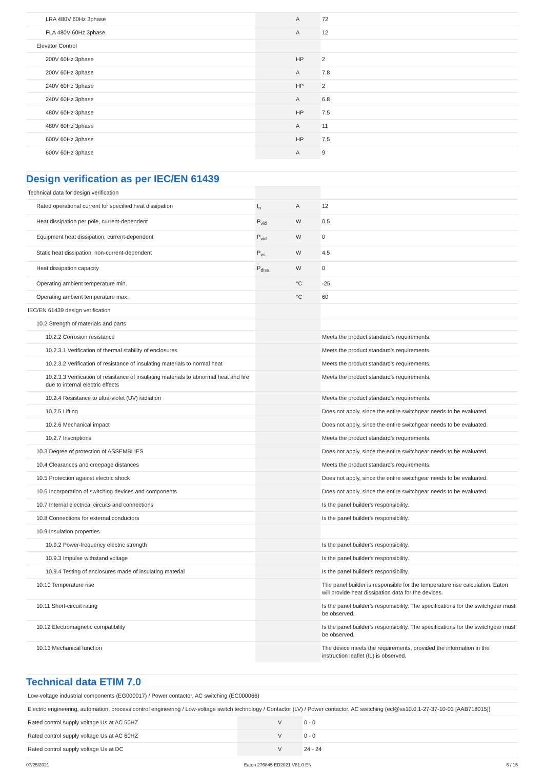| LRA 480V 60Hz 3phase | | A | 72 |
| FLA 480V 60Hz 3phase | | A | 12 |
| Elevator Control | | | |
| 200V 60Hz 3phase | | HP | 2 |
| 200V 60Hz 3phase | | A | 7.8 |
| 240V 60Hz 3phase | | HP | 2 |
| 240V 60Hz 3phase | | A | 6.8 |
| 480V 60Hz 3phase | | HP | 7.5 |
| 480V 60Hz 3phase | | A | 11 |
| 600V 60Hz 3phase | | HP | 7.5 |
| 600V 60Hz 3phase | | A | 9 |
Design verification as per IEC/EN 61439
| Technical data for design verification | | | |
| Rated operational current for specified heat dissipation | I<sub>n</sub> | A | 12 |
| Heat dissipation per pole, current-dependent | P<sub>vid</sub> | W | 0.5 |
| Equipment heat dissipation, current-dependent | P<sub>vid</sub> | W | 0 |
| Static heat dissipation, non-current-dependent | P<sub>vs</sub> | W | 4.5 |
| Heat dissipation capacity | P<sub>diss</sub> | W | 0 |
| Operating ambient temperature min. | | °C | -25 |
| Operating ambient temperature max. | | °C | 60 |
| IEC/EN 61439 design verification | | | |
| 10.2 Strength of materials and parts | | | |
| 10.2.2 Corrosion resistance | | | Meets the product standard's requirements. |
| 10.2.3.1 Verification of thermal stability of enclosures | | | Meets the product standard's requirements. |
| 10.2.3.2 Verification of resistance of insulating materials to normal heat | | | Meets the product standard's requirements. |
| 10.2.3.3 Verification of resistance of insulating materials to abnormal heat and fire due to internal electric effects | | | Meets the product standard's requirements. |
| 10.2.4 Resistance to ultra-violet (UV) radiation | | | Meets the product standard's requirements. |
| 10.2.5 Lifting | | | Does not apply, since the entire switchgear needs to be evaluated. |
| 10.2.6 Mechanical impact | | | Does not apply, since the entire switchgear needs to be evaluated. |
| 10.2.7 Inscriptions | | | Meets the product standard's requirements. |
| 10.3 Degree of protection of ASSEMBLIES | | | Does not apply, since the entire switchgear needs to be evaluated. |
| 10.4 Clearances and creepage distances | | | Meets the product standard's requirements. |
| 10.5 Protection against electric shock | | | Does not apply, since the entire switchgear needs to be evaluated. |
| 10.6 Incorporation of switching devices and components | | | Does not apply, since the entire switchgear needs to be evaluated. |
| 10.7 Internal electrical circuits and connections | | | Is the panel builder's responsibility. |
| 10.8 Connections for external conductors | | | Is the panel builder's responsibility. |
| 10.9 Insulation properties | | | |
| 10.9.2 Power-frequency electric strength | | | Is the panel builder's responsibility. |
| 10.9.3 Impulse withstand voltage | | | Is the panel builder's responsibility. |
| 10.9.4 Testing of enclosures made of insulating material | | | Is the panel builder's responsibility. |
| 10.10 Temperature rise | | | The panel builder is responsible for the temperature rise calculation. Eaton will provide heat dissipation data for the devices. |
| 10.11 Short-circuit rating | | | Is the panel builder's responsibility. The specifications for the switchgear must be observed. |
| 10.12 Electromagnetic compatibility | | | Is the panel builder's responsibility. The specifications for the switchgear must be observed. |
| 10.13 Mechanical function | | | The device meets the requirements, provided the information in the instruction leaflet (IL) is observed. |
Technical data ETIM 7.0
| Low-voltage industrial components (EG000017) / Power contactor, AC switching (EC000066) | | | |
| Electric engineering, automation, process control engineering / Low-voltage switch technology / Contactor (LV) / Power contactor, AC switching (ecl@ss10.0.1-27-37-10-03 [AAB718015]) | | | |
| Rated control supply voltage Us at AC 50HZ | | V | 0 - 0 |
| Rated control supply voltage Us at AC 60HZ | | V | 0 - 0 |
| Rated control supply voltage Us at DC | | V | 24 - 24 |
07/25/2021 Eaton 276845 ED2021 V81.0 EN 6 / 15